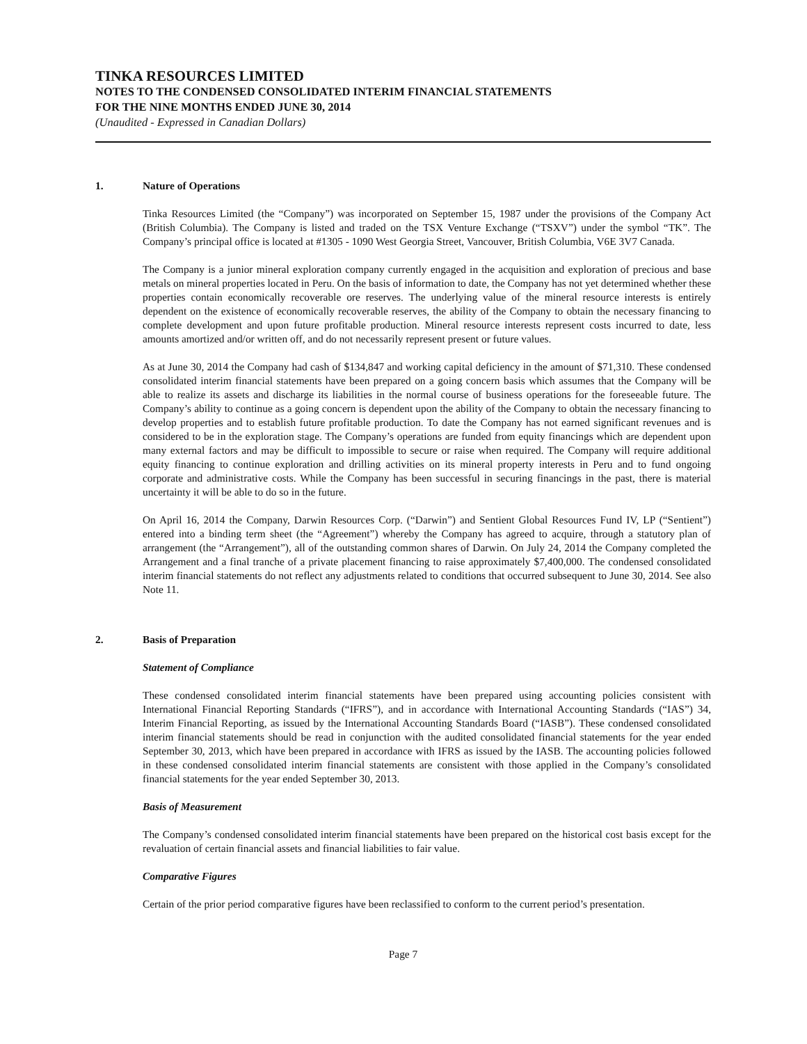TINKA RESOURCES LIMITED
NOTES TO THE CONDENSED CONSOLIDATED INTERIM FINANCIAL STATEMENTS
FOR THE NINE MONTHS ENDED JUNE 30, 2014
(Unaudited - Expressed in Canadian Dollars)
1. Nature of Operations
Tinka Resources Limited (the “Company”) was incorporated on September 15, 1987 under the provisions of the Company Act (British Columbia). The Company is listed and traded on the TSX Venture Exchange (“TSXV”) under the symbol “TK”. The Company’s principal office is located at #1305 - 1090 West Georgia Street, Vancouver, British Columbia, V6E 3V7 Canada.
The Company is a junior mineral exploration company currently engaged in the acquisition and exploration of precious and base metals on mineral properties located in Peru. On the basis of information to date, the Company has not yet determined whether these properties contain economically recoverable ore reserves. The underlying value of the mineral resource interests is entirely dependent on the existence of economically recoverable reserves, the ability of the Company to obtain the necessary financing to complete development and upon future profitable production. Mineral resource interests represent costs incurred to date, less amounts amortized and/or written off, and do not necessarily represent present or future values.
As at June 30, 2014 the Company had cash of $134,847 and working capital deficiency in the amount of $71,310. These condensed consolidated interim financial statements have been prepared on a going concern basis which assumes that the Company will be able to realize its assets and discharge its liabilities in the normal course of business operations for the foreseeable future. The Company’s ability to continue as a going concern is dependent upon the ability of the Company to obtain the necessary financing to develop properties and to establish future profitable production. To date the Company has not earned significant revenues and is considered to be in the exploration stage. The Company’s operations are funded from equity financings which are dependent upon many external factors and may be difficult to impossible to secure or raise when required. The Company will require additional equity financing to continue exploration and drilling activities on its mineral property interests in Peru and to fund ongoing corporate and administrative costs. While the Company has been successful in securing financings in the past, there is material uncertainty it will be able to do so in the future.
On April 16, 2014 the Company, Darwin Resources Corp. (“Darwin”) and Sentient Global Resources Fund IV, LP (“Sentient”) entered into a binding term sheet (the “Agreement”) whereby the Company has agreed to acquire, through a statutory plan of arrangement (the “Arrangement”), all of the outstanding common shares of Darwin. On July 24, 2014 the Company completed the Arrangement and a final tranche of a private placement financing to raise approximately $7,400,000. The condensed consolidated interim financial statements do not reflect any adjustments related to conditions that occurred subsequent to June 30, 2014. See also Note 11.
2. Basis of Preparation
Statement of Compliance
These condensed consolidated interim financial statements have been prepared using accounting policies consistent with International Financial Reporting Standards (“IFRS”), and in accordance with International Accounting Standards (“IAS”) 34, Interim Financial Reporting, as issued by the International Accounting Standards Board (“IASB”). These condensed consolidated interim financial statements should be read in conjunction with the audited consolidated financial statements for the year ended September 30, 2013, which have been prepared in accordance with IFRS as issued by the IASB. The accounting policies followed in these condensed consolidated interim financial statements are consistent with those applied in the Company’s consolidated financial statements for the year ended September 30, 2013.
Basis of Measurement
The Company’s condensed consolidated interim financial statements have been prepared on the historical cost basis except for the revaluation of certain financial assets and financial liabilities to fair value.
Comparative Figures
Certain of the prior period comparative figures have been reclassified to conform to the current period’s presentation.
Page 7